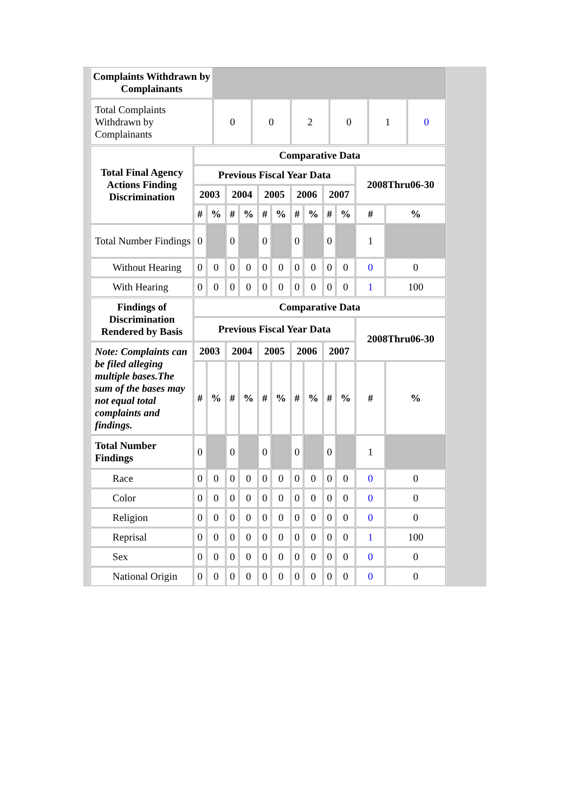| Complaints Withdrawn by Complainants | | | | | | |
| Total Complaints Withdrawn by Complainants | 0 | 0 | 2 | 0 | 1 | 0 |
| Total Final Agency Actions Finding Discrimination | Comparative Data | | | | | | | | | | | |
| --- | --- | --- | --- | --- | --- | --- | --- | --- | --- | --- | --- | --- |
| | Previous Fiscal Year Data | | | | | | | | | | 2008Thru06-30 | |
| | 2003 | | 2004 | | 2005 | | 2006 | | 2007 | | | |
| | # | % | # | % | # | % | # | % | # | % | # | % |
| Total Number Findings | 0 | | 0 | | 0 | | 0 | | 0 | | 1 | |
| Without Hearing | 0 | 0 | 0 | 0 | 0 | 0 | 0 | 0 | 0 | 0 | 0 | 0 |
| With Hearing | 0 | 0 | 0 | 0 | 0 | 0 | 0 | 0 | 0 | 0 | 1 | 100 |
| Findings of Discrimination Rendered by Basis | Comparative Data | | | | | | | | | | | |
| --- | --- | --- | --- | --- | --- | --- | --- | --- | --- | --- | --- | --- |
| | Previous Fiscal Year Data | | | | | | | | | | 2008Thru06-30 | |
| Note: Complaints can be filed alleging multiple bases.The sum of the bases may not equal total complaints and findings. | 2003 | | 2004 | | 2005 | | 2006 | | 2007 | | | |
| | # | % | # | % | # | % | # | % | # | % | # | % |
| Total Number Findings | 0 | | 0 | | 0 | | 0 | | 0 | | 1 | |
| Race | 0 | 0 | 0 | 0 | 0 | 0 | 0 | 0 | 0 | 0 | 0 | 0 |
| Color | 0 | 0 | 0 | 0 | 0 | 0 | 0 | 0 | 0 | 0 | 0 | 0 |
| Religion | 0 | 0 | 0 | 0 | 0 | 0 | 0 | 0 | 0 | 0 | 0 | 0 |
| Reprisal | 0 | 0 | 0 | 0 | 0 | 0 | 0 | 0 | 0 | 0 | 1 | 100 |
| Sex | 0 | 0 | 0 | 0 | 0 | 0 | 0 | 0 | 0 | 0 | 0 | 0 |
| National Origin | 0 | 0 | 0 | 0 | 0 | 0 | 0 | 0 | 0 | 0 | 0 | 0 |